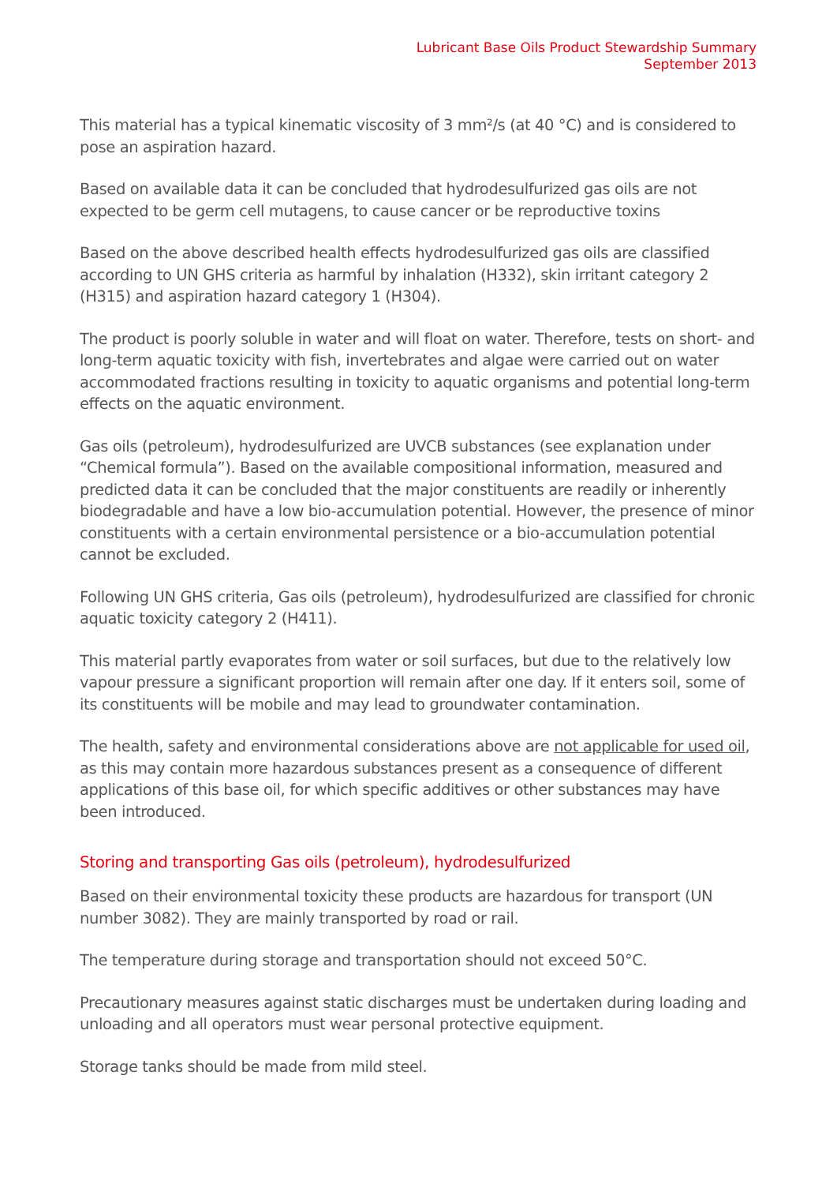Lubricant Base Oils Product Stewardship Summary
September 2013
This material has a typical kinematic viscosity of 3 mm²/s (at 40 °C) and is considered to pose an aspiration hazard.
Based on available data it can be concluded that hydrodesulfurized gas oils are not expected to be germ cell mutagens, to cause cancer or be reproductive toxins
Based on the above described health effects hydrodesulfurized gas oils are classified according to UN GHS criteria as harmful by inhalation (H332), skin irritant category 2 (H315) and aspiration hazard category 1 (H304).
The product is poorly soluble in water and will float on water. Therefore, tests on short- and long-term aquatic toxicity with fish, invertebrates and algae were carried out on water accommodated fractions resulting in toxicity to aquatic organisms and potential long-term effects on the aquatic environment.
Gas oils (petroleum), hydrodesulfurized are UVCB substances (see explanation under “Chemical formula”). Based on the available compositional information, measured and predicted data it can be concluded that the major constituents are readily or inherently biodegradable and have a low bio-accumulation potential. However, the presence of minor constituents with a certain environmental persistence or a bio-accumulation potential cannot be excluded.
Following UN GHS criteria, Gas oils (petroleum), hydrodesulfurized are classified for chronic aquatic toxicity category 2 (H411).
This material partly evaporates from water or soil surfaces, but due to the relatively low vapour pressure a significant proportion will remain after one day. If it enters soil, some of its constituents will be mobile and may lead to groundwater contamination.
The health, safety and environmental considerations above are not applicable for used oil, as this may contain more hazardous substances present as a consequence of different applications of this base oil, for which specific additives or other substances may have been introduced.
Storing and transporting Gas oils (petroleum), hydrodesulfurized
Based on their environmental toxicity these products are hazardous for transport (UN number 3082). They are mainly transported by road or rail.
The temperature during storage and transportation should not exceed 50°C.
Precautionary measures against static discharges must be undertaken during loading and unloading and all operators must wear personal protective equipment.
Storage tanks should be made from mild steel.